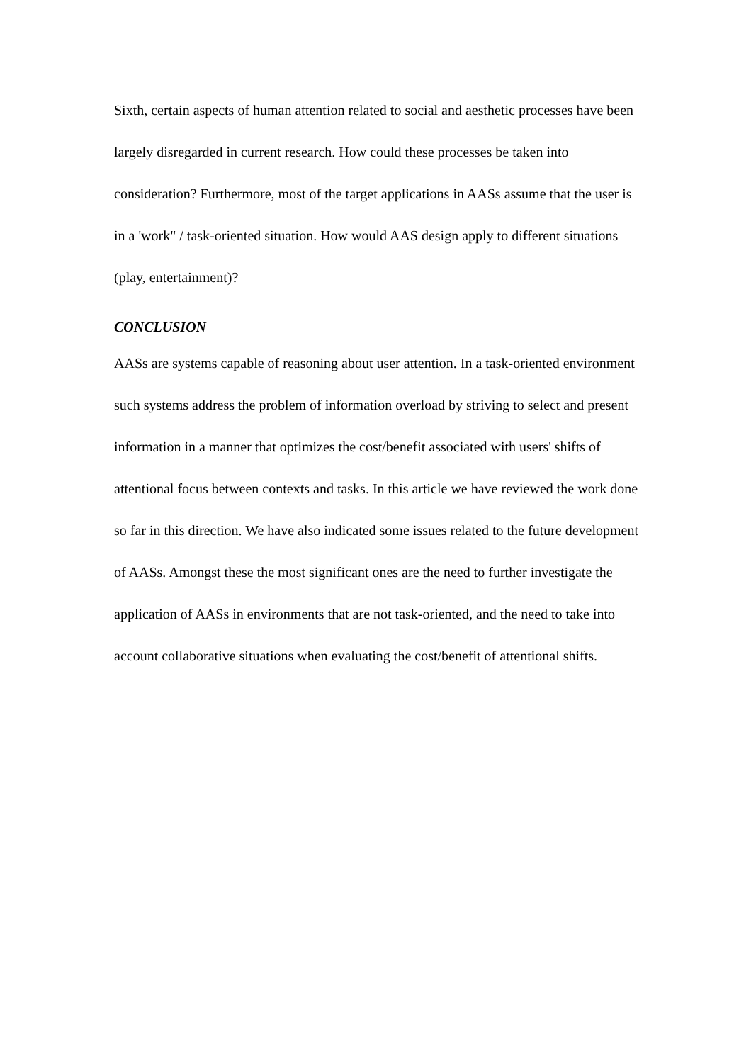Sixth, certain aspects of human attention related to social and aesthetic processes have been largely disregarded in current research. How could these processes be taken into consideration? Furthermore, most of the target applications in AASs assume that the user is in a 'work" / task-oriented situation. How would AAS design apply to different situations (play, entertainment)?
CONCLUSION
AASs are systems capable of reasoning about user attention. In a task-oriented environment such systems address the problem of information overload by striving to select and present information in a manner that optimizes the cost/benefit associated with users' shifts of attentional focus between contexts and tasks. In this article we have reviewed the work done so far in this direction. We have also indicated some issues related to the future development of AASs. Amongst these the most significant ones are the need to further investigate the application of AASs in environments that are not task-oriented, and the need to take into account collaborative situations when evaluating the cost/benefit of attentional shifts.